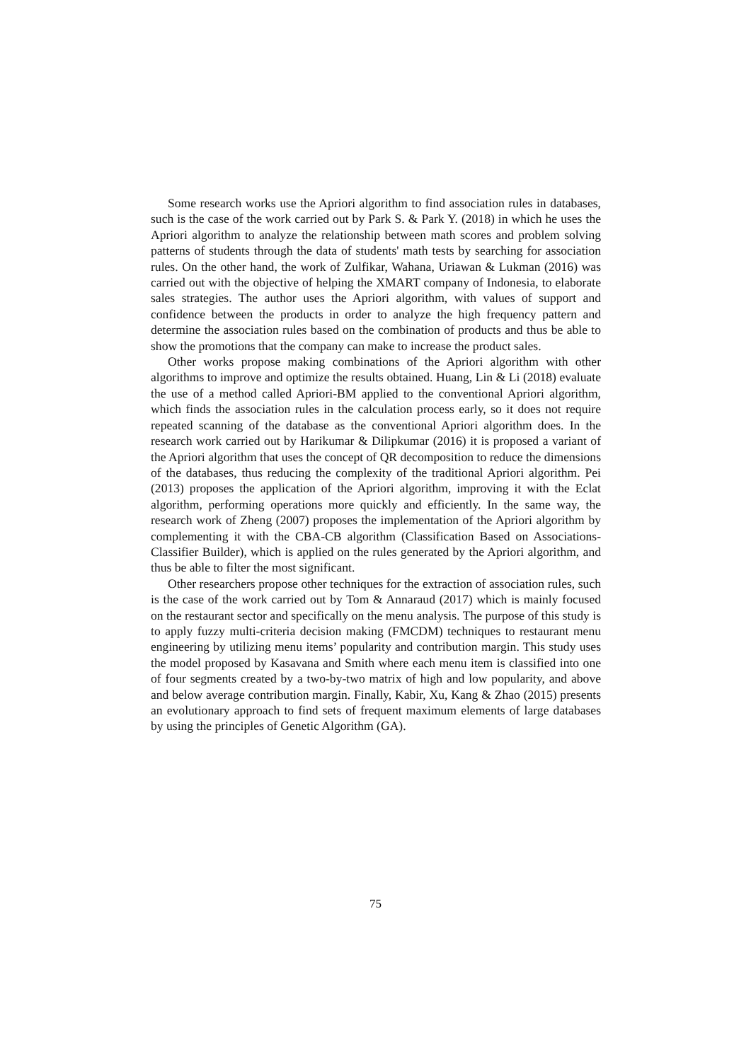Some research works use the Apriori algorithm to find association rules in databases, such is the case of the work carried out by Park S. & Park Y. (2018) in which he uses the Apriori algorithm to analyze the relationship between math scores and problem solving patterns of students through the data of students' math tests by searching for association rules. On the other hand, the work of Zulfikar, Wahana, Uriawan & Lukman (2016) was carried out with the objective of helping the XMART company of Indonesia, to elaborate sales strategies. The author uses the Apriori algorithm, with values of support and confidence between the products in order to analyze the high frequency pattern and determine the association rules based on the combination of products and thus be able to show the promotions that the company can make to increase the product sales.
Other works propose making combinations of the Apriori algorithm with other algorithms to improve and optimize the results obtained. Huang, Lin & Li (2018) evaluate the use of a method called Apriori-BM applied to the conventional Apriori algorithm, which finds the association rules in the calculation process early, so it does not require repeated scanning of the database as the conventional Apriori algorithm does. In the research work carried out by Harikumar & Dilipkumar (2016) it is proposed a variant of the Apriori algorithm that uses the concept of QR decomposition to reduce the dimensions of the databases, thus reducing the complexity of the traditional Apriori algorithm. Pei (2013) proposes the application of the Apriori algorithm, improving it with the Eclat algorithm, performing operations more quickly and efficiently. In the same way, the research work of Zheng (2007) proposes the implementation of the Apriori algorithm by complementing it with the CBA-CB algorithm (Classification Based on Associations-Classifier Builder), which is applied on the rules generated by the Apriori algorithm, and thus be able to filter the most significant.
Other researchers propose other techniques for the extraction of association rules, such is the case of the work carried out by Tom & Annaraud (2017) which is mainly focused on the restaurant sector and specifically on the menu analysis. The purpose of this study is to apply fuzzy multi-criteria decision making (FMCDM) techniques to restaurant menu engineering by utilizing menu items’ popularity and contribution margin. This study uses the model proposed by Kasavana and Smith where each menu item is classified into one of four segments created by a two-by-two matrix of high and low popularity, and above and below average contribution margin. Finally, Kabir, Xu, Kang & Zhao (2015) presents an evolutionary approach to find sets of frequent maximum elements of large databases by using the principles of Genetic Algorithm (GA).
75